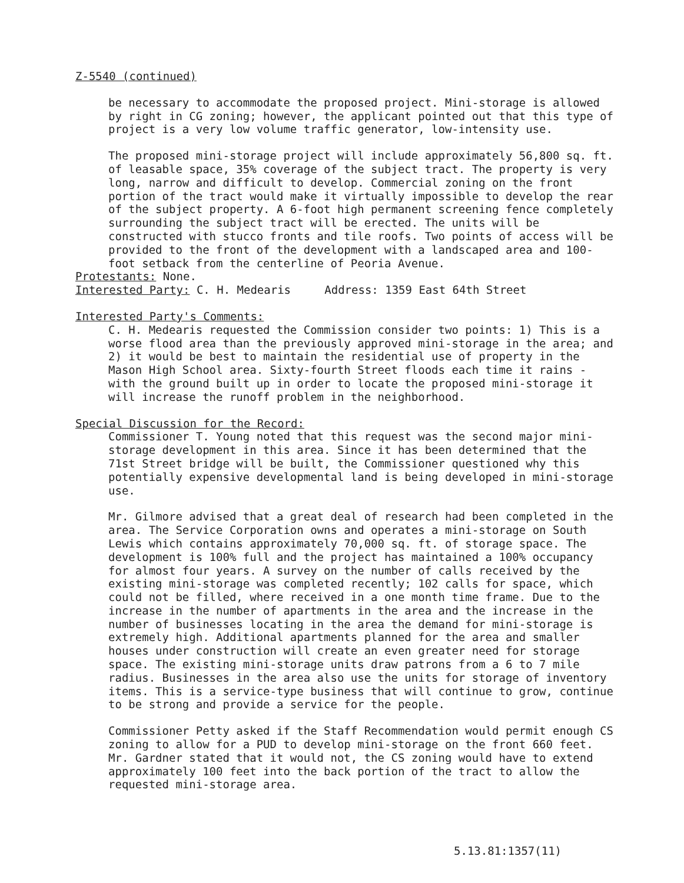Z-5540 (continued)
be necessary to accommodate the proposed project. Mini-storage is allowed by right in CG zoning; however, the applicant pointed out that this type of project is a very low volume traffic generator, low-intensity use.
The proposed mini-storage project will include approximately 56,800 sq. ft. of leasable space, 35% coverage of the subject tract. The property is very long, narrow and difficult to develop. Commercial zoning on the front portion of the tract would make it virtually impossible to develop the rear of the subject property. A 6-foot high permanent screening fence completely surrounding the subject tract will be erected. The units will be constructed with stucco fronts and tile roofs. Two points of access will be provided to the front of the development with a landscaped area and 100-foot setback from the centerline of Peoria Avenue.
Protestants: None.
Interested Party: C. H. Medearis Address: 1359 East 64th Street
Interested Party's Comments:
C. H. Medearis requested the Commission consider two points: 1) This is a worse flood area than the previously approved mini-storage in the area; and 2) it would be best to maintain the residential use of property in the Mason High School area. Sixty-fourth Street floods each time it rains - with the ground built up in order to locate the proposed mini-storage it will increase the runoff problem in the neighborhood.
Special Discussion for the Record:
Commissioner T. Young noted that this request was the second major mini-storage development in this area. Since it has been determined that the 71st Street bridge will be built, the Commissioner questioned why this potentially expensive developmental land is being developed in mini-storage use.
Mr. Gilmore advised that a great deal of research had been completed in the area. The Service Corporation owns and operates a mini-storage on South Lewis which contains approximately 70,000 sq. ft. of storage space. The development is 100% full and the project has maintained a 100% occupancy for almost four years. A survey on the number of calls received by the existing mini-storage was completed recently; 102 calls for space, which could not be filled, where received in a one month time frame. Due to the increase in the number of apartments in the area and the increase in the number of businesses locating in the area the demand for mini-storage is extremely high. Additional apartments planned for the area and smaller houses under construction will create an even greater need for storage space. The existing mini-storage units draw patrons from a 6 to 7 mile radius. Businesses in the area also use the units for storage of inventory items. This is a service-type business that will continue to grow, continue to be strong and provide a service for the people.
Commissioner Petty asked if the Staff Recommendation would permit enough CS zoning to allow for a PUD to develop mini-storage on the front 660 feet. Mr. Gardner stated that it would not, the CS zoning would have to extend approximately 100 feet into the back portion of the tract to allow the requested mini-storage area.
5.13.81:1357(11)